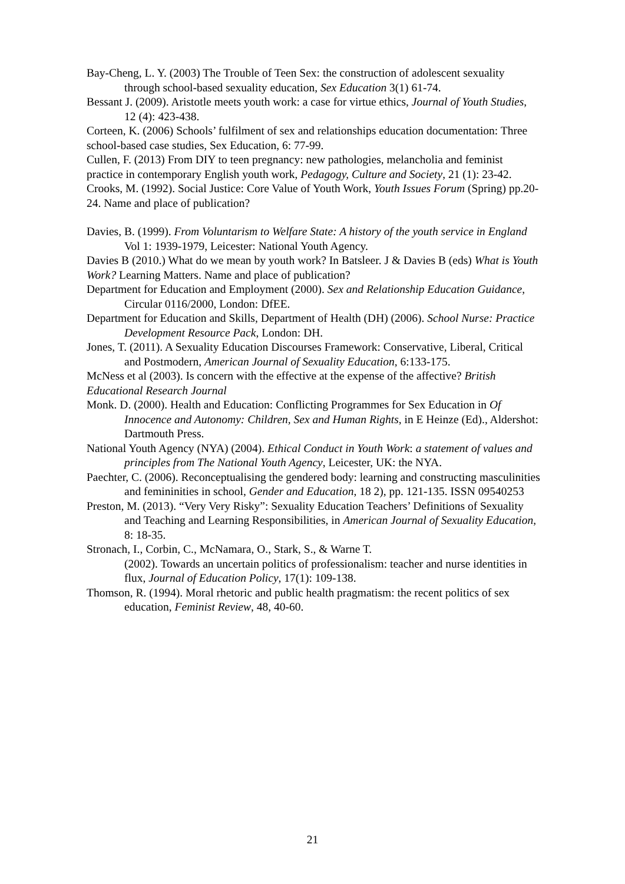Bay-Cheng, L. Y. (2003) The Trouble of Teen Sex: the construction of adolescent sexuality through school-based sexuality education, Sex Education 3(1) 61-74.
Bessant J. (2009). Aristotle meets youth work: a case for virtue ethics, Journal of Youth Studies, 12 (4): 423-438.
Corteen, K. (2006) Schools’ fulfilment of sex and relationships education documentation: Three school-based case studies, Sex Education, 6: 77-99.
Cullen, F. (2013) From DIY to teen pregnancy: new pathologies, melancholia and feminist practice in contemporary English youth work, Pedagogy, Culture and Society, 21 (1): 23-42.
Crooks, M. (1992). Social Justice: Core Value of Youth Work, Youth Issues Forum (Spring) pp.20-24. Name and place of publication?
Davies, B. (1999). From Voluntarism to Welfare State: A history of the youth service in England Vol 1: 1939-1979, Leicester: National Youth Agency.
Davies B (2010.) What do we mean by youth work? In Batsleer. J & Davies B (eds) What is Youth Work? Learning Matters. Name and place of publication?
Department for Education and Employment (2000). Sex and Relationship Education Guidance, Circular 0116/2000, London: DfEE.
Department for Education and Skills, Department of Health (DH) (2006). School Nurse: Practice Development Resource Pack, London: DH.
Jones, T. (2011). A Sexuality Education Discourses Framework: Conservative, Liberal, Critical and Postmodern, American Journal of Sexuality Education, 6:133-175.
McNess et al (2003). Is concern with the effective at the expense of the affective? British Educational Research Journal
Monk. D. (2000). Health and Education: Conflicting Programmes for Sex Education in Of Innocence and Autonomy: Children, Sex and Human Rights, in E Heinze (Ed)., Aldershot: Dartmouth Press.
National Youth Agency (NYA) (2004). Ethical Conduct in Youth Work: a statement of values and principles from The National Youth Agency, Leicester, UK: the NYA.
Paechter, C. (2006). Reconceptualising the gendered body: learning and constructing masculinities and femininities in school, Gender and Education, 18 2), pp. 121-135. ISSN 09540253
Preston, M. (2013). “Very Very Risky”: Sexuality Education Teachers’ Definitions of Sexuality and Teaching and Learning Responsibilities, in American Journal of Sexuality Education, 8: 18-35.
Stronach, I., Corbin, C., McNamara, O., Stark, S., & Warne T.
(2002). Towards an uncertain politics of professionalism: teacher and nurse identities in flux, Journal of Education Policy, 17(1): 109-138.
Thomson, R. (1994). Moral rhetoric and public health pragmatism: the recent politics of sex education, Feminist Review, 48, 40-60.
21